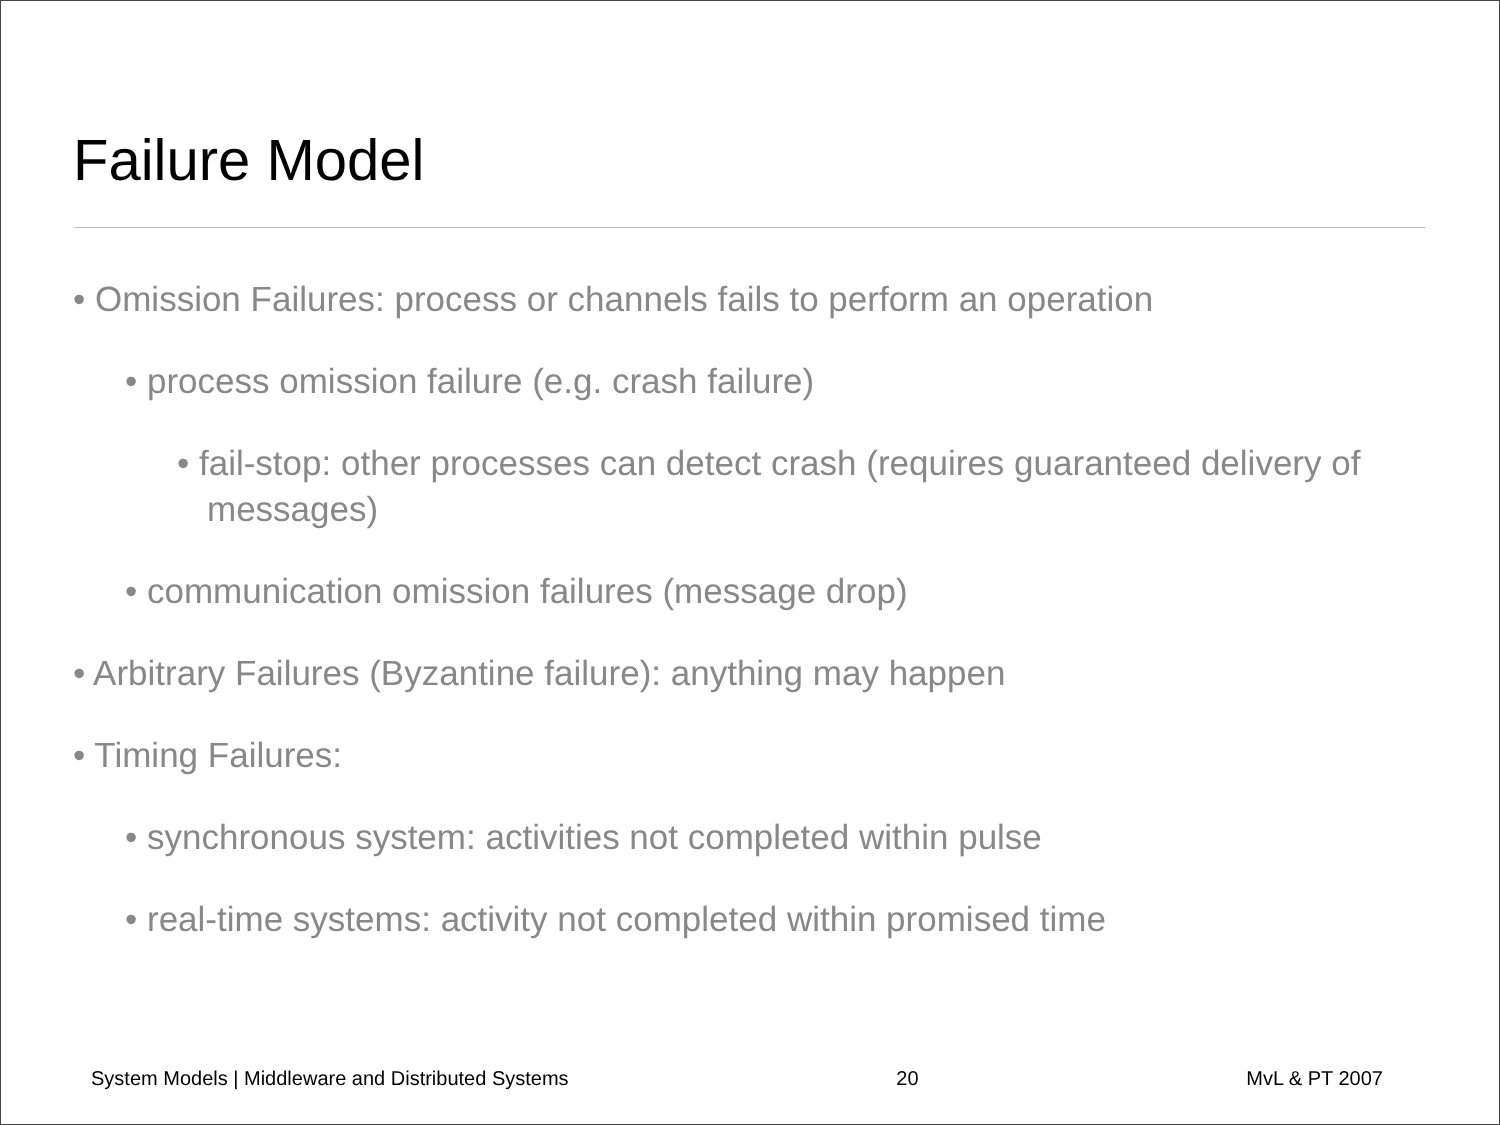Failure Model
• Omission Failures: process or channels fails to perform an operation
• process omission failure (e.g. crash failure)
• fail-stop: other processes can detect crash (requires guaranteed delivery of messages)
• communication omission failures (message drop)
• Arbitrary Failures (Byzantine failure): anything may happen
• Timing Failures:
• synchronous system: activities not completed within pulse
• real-time systems: activity not completed within promised time
System Models | Middleware and Distributed Systems 20 MvL & PT 2007